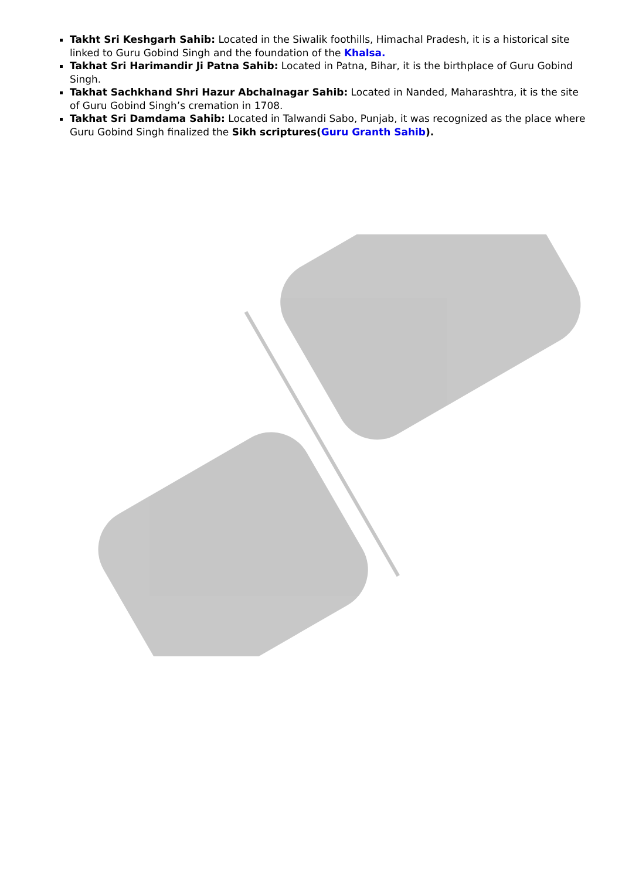Takht Sri Keshgarh Sahib: Located in the Siwalik foothills, Himachal Pradesh, it is a historical site linked to Guru Gobind Singh and the foundation of the Khalsa.
Takhat Sri Harimandir Ji Patna Sahib: Located in Patna, Bihar, it is the birthplace of Guru Gobind Singh.
Takhat Sachkhand Shri Hazur Abchalnagar Sahib: Located in Nanded, Maharashtra, it is the site of Guru Gobind Singh’s cremation in 1708.
Takhat Sri Damdama Sahib: Located in Talwandi Sabo, Punjab, it was recognized as the place where Guru Gobind Singh finalized the Sikh scriptures(Guru Granth Sahib).